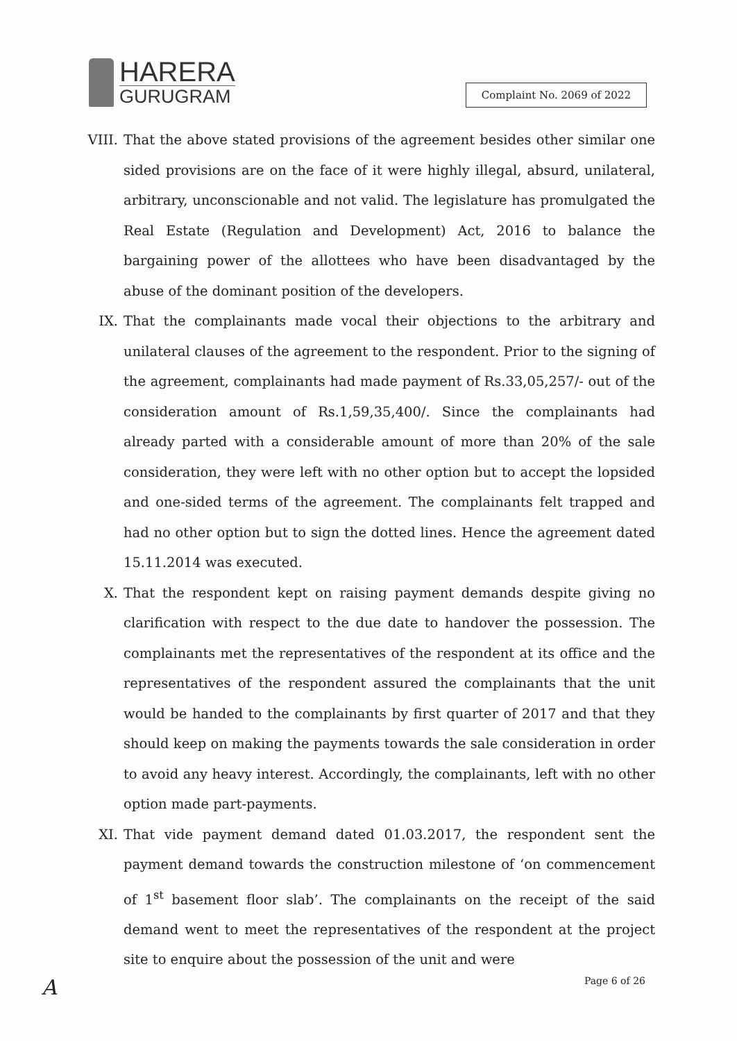HARERA
GURUGRAM
Complaint No. 2069 of 2022
VIII. That the above stated provisions of the agreement besides other similar one sided provisions are on the face of it were highly illegal, absurd, unilateral, arbitrary, unconscionable and not valid. The legislature has promulgated the Real Estate (Regulation and Development) Act, 2016 to balance the bargaining power of the allottees who have been disadvantaged by the abuse of the dominant position of the developers.
IX. That the complainants made vocal their objections to the arbitrary and unilateral clauses of the agreement to the respondent. Prior to the signing of the agreement, complainants had made payment of Rs.33,05,257/- out of the consideration amount of Rs.1,59,35,400/. Since the complainants had already parted with a considerable amount of more than 20% of the sale consideration, they were left with no other option but to accept the lopsided and one-sided terms of the agreement. The complainants felt trapped and had no other option but to sign the dotted lines. Hence the agreement dated 15.11.2014 was executed.
X. That the respondent kept on raising payment demands despite giving no clarification with respect to the due date to handover the possession. The complainants met the representatives of the respondent at its office and the representatives of the respondent assured the complainants that the unit would be handed to the complainants by first quarter of 2017 and that they should keep on making the payments towards the sale consideration in order to avoid any heavy interest. Accordingly, the complainants, left with no other option made part-payments.
XI. That vide payment demand dated 01.03.2017, the respondent sent the payment demand towards the construction milestone of ‘on commencement of 1<sup>st</sup> basement floor slab’. The complainants on the receipt of the said demand went to meet the representatives of the respondent at the project site to enquire about the possession of the unit and were
A Page 6 of 26